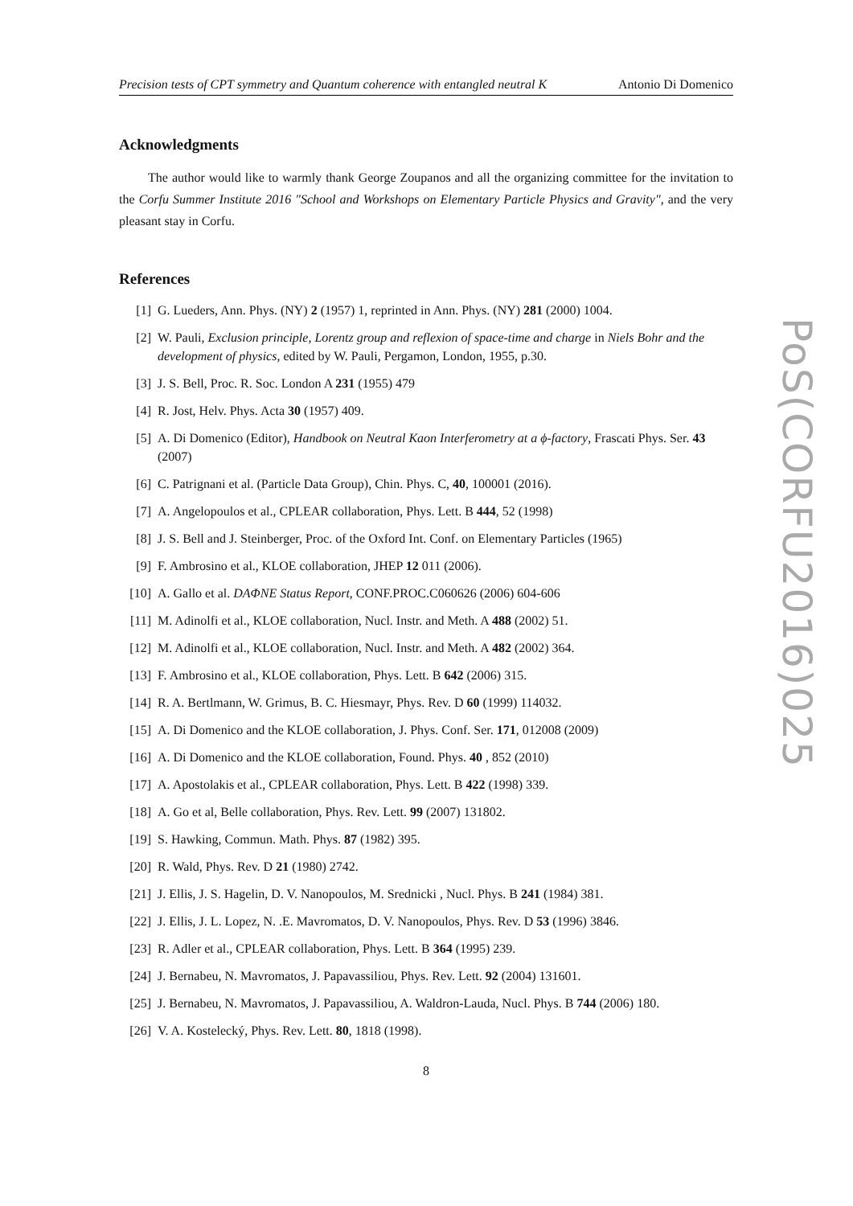Precision tests of CPT symmetry and Quantum coherence with entangled neutral K Antonio Di Domenico
Acknowledgments
The author would like to warmly thank George Zoupanos and all the organizing committee for the invitation to the Corfu Summer Institute 2016 "School and Workshops on Elementary Particle Physics and Gravity", and the very pleasant stay in Corfu.
References
[1] G. Lueders, Ann. Phys. (NY) 2 (1957) 1, reprinted in Ann. Phys. (NY) 281 (2000) 1004.
[2] W. Pauli, Exclusion principle, Lorentz group and reflexion of space-time and charge in Niels Bohr and the development of physics, edited by W. Pauli, Pergamon, London, 1955, p.30.
[3] J. S. Bell, Proc. R. Soc. London A 231 (1955) 479
[4] R. Jost, Helv. Phys. Acta 30 (1957) 409.
[5] A. Di Domenico (Editor), Handbook on Neutral Kaon Interferometry at a ϕ-factory, Frascati Phys. Ser. 43 (2007)
[6] C. Patrignani et al. (Particle Data Group), Chin. Phys. C, 40, 100001 (2016).
[7] A. Angelopoulos et al., CPLEAR collaboration, Phys. Lett. B 444, 52 (1998)
[8] J. S. Bell and J. Steinberger, Proc. of the Oxford Int. Conf. on Elementary Particles (1965)
[9] F. Ambrosino et al., KLOE collaboration, JHEP 12 011 (2006).
[10] A. Gallo et al. DAΦNE Status Report, CONF.PROC.C060626 (2006) 604-606
[11] M. Adinolfi et al., KLOE collaboration, Nucl. Instr. and Meth. A 488 (2002) 51.
[12] M. Adinolfi et al., KLOE collaboration, Nucl. Instr. and Meth. A 482 (2002) 364.
[13] F. Ambrosino et al., KLOE collaboration, Phys. Lett. B 642 (2006) 315.
[14] R. A. Bertlmann, W. Grimus, B. C. Hiesmayr, Phys. Rev. D 60 (1999) 114032.
[15] A. Di Domenico and the KLOE collaboration, J. Phys. Conf. Ser. 171, 012008 (2009)
[16] A. Di Domenico and the KLOE collaboration, Found. Phys. 40 , 852 (2010)
[17] A. Apostolakis et al., CPLEAR collaboration, Phys. Lett. B 422 (1998) 339.
[18] A. Go et al, Belle collaboration, Phys. Rev. Lett. 99 (2007) 131802.
[19] S. Hawking, Commun. Math. Phys. 87 (1982) 395.
[20] R. Wald, Phys. Rev. D 21 (1980) 2742.
[21] J. Ellis, J. S. Hagelin, D. V. Nanopoulos, M. Srednicki , Nucl. Phys. B 241 (1984) 381.
[22] J. Ellis, J. L. Lopez, N. .E. Mavromatos, D. V. Nanopoulos, Phys. Rev. D 53 (1996) 3846.
[23] R. Adler et al., CPLEAR collaboration, Phys. Lett. B 364 (1995) 239.
[24] J. Bernabeu, N. Mavromatos, J. Papavassiliou, Phys. Rev. Lett. 92 (2004) 131601.
[25] J. Bernabeu, N. Mavromatos, J. Papavassiliou, A. Waldron-Lauda, Nucl. Phys. B 744 (2006) 180.
[26] V. A. Kostelecký, Phys. Rev. Lett. 80, 1818 (1998).
8
PoS(CORFU2016)025